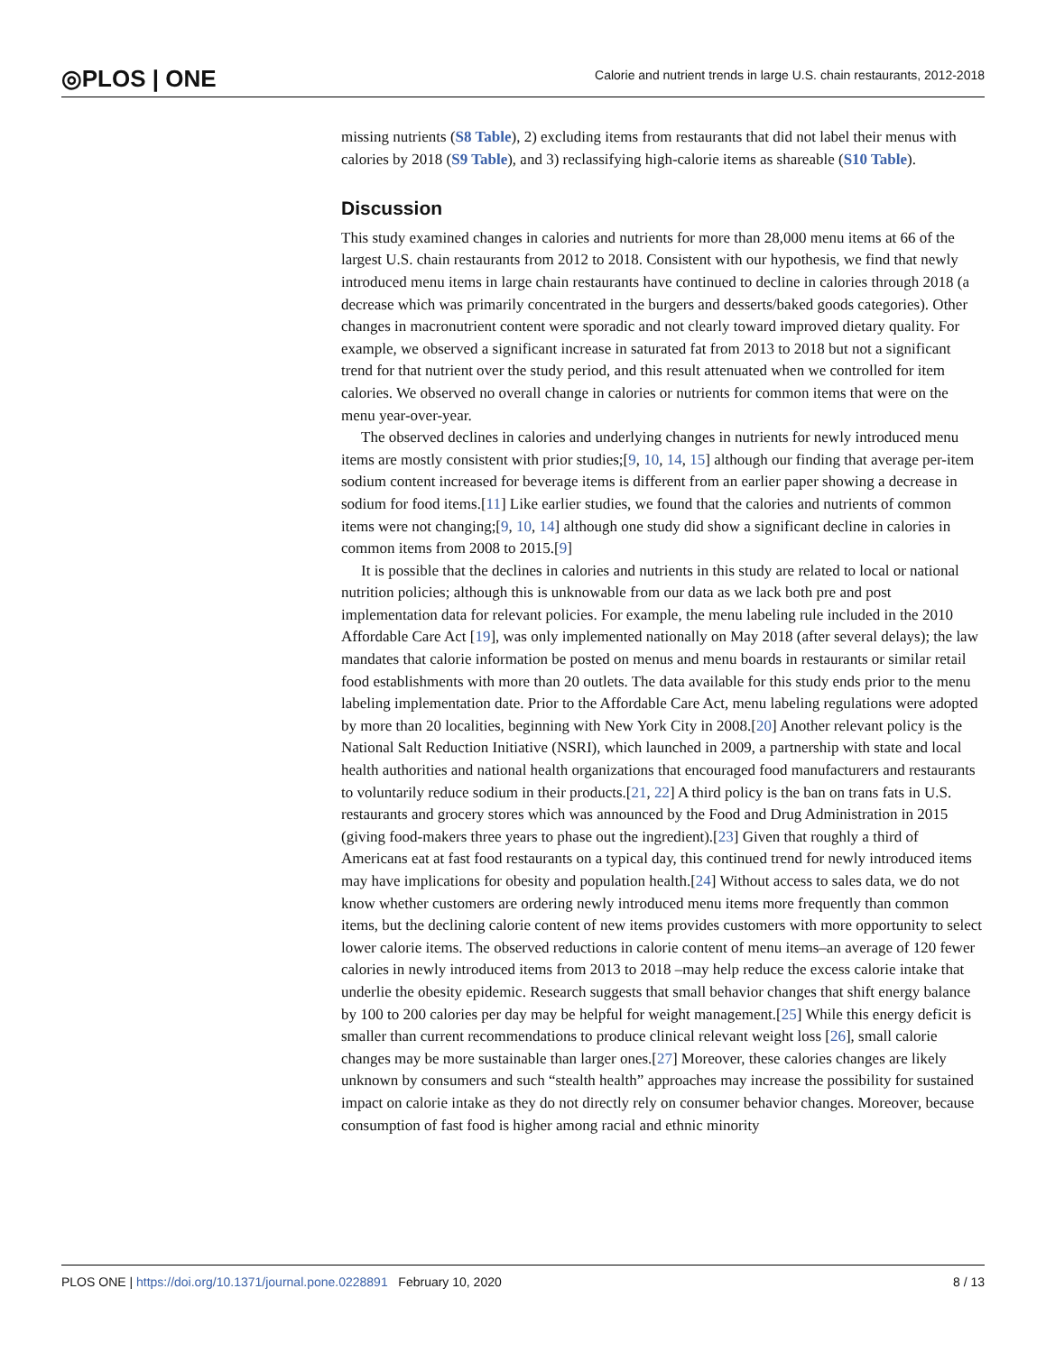◎PLOS | ONE Calorie and nutrient trends in large U.S. chain restaurants, 2012-2018
missing nutrients (S8 Table), 2) excluding items from restaurants that did not label their menus with calories by 2018 (S9 Table), and 3) reclassifying high-calorie items as shareable (S10 Table).
Discussion
This study examined changes in calories and nutrients for more than 28,000 menu items at 66 of the largest U.S. chain restaurants from 2012 to 2018. Consistent with our hypothesis, we find that newly introduced menu items in large chain restaurants have continued to decline in calories through 2018 (a decrease which was primarily concentrated in the burgers and desserts/baked goods categories). Other changes in macronutrient content were sporadic and not clearly toward improved dietary quality. For example, we observed a significant increase in saturated fat from 2013 to 2018 but not a significant trend for that nutrient over the study period, and this result attenuated when we controlled for item calories. We observed no overall change in calories or nutrients for common items that were on the menu year-over-year.
The observed declines in calories and underlying changes in nutrients for newly introduced menu items are mostly consistent with prior studies;[9, 10, 14, 15] although our finding that average per-item sodium content increased for beverage items is different from an earlier paper showing a decrease in sodium for food items.[11] Like earlier studies, we found that the calories and nutrients of common items were not changing;[9, 10, 14] although one study did show a significant decline in calories in common items from 2008 to 2015.[9]
It is possible that the declines in calories and nutrients in this study are related to local or national nutrition policies; although this is unknowable from our data as we lack both pre and post implementation data for relevant policies. For example, the menu labeling rule included in the 2010 Affordable Care Act [19], was only implemented nationally on May 2018 (after several delays); the law mandates that calorie information be posted on menus and menu boards in restaurants or similar retail food establishments with more than 20 outlets. The data available for this study ends prior to the menu labeling implementation date. Prior to the Affordable Care Act, menu labeling regulations were adopted by more than 20 localities, beginning with New York City in 2008.[20] Another relevant policy is the National Salt Reduction Initiative (NSRI), which launched in 2009, a partnership with state and local health authorities and national health organizations that encouraged food manufacturers and restaurants to voluntarily reduce sodium in their products.[21, 22] A third policy is the ban on trans fats in U.S. restaurants and grocery stores which was announced by the Food and Drug Administration in 2015 (giving food-makers three years to phase out the ingredient).[23] Given that roughly a third of Americans eat at fast food restaurants on a typical day, this continued trend for newly introduced items may have implications for obesity and population health.[24] Without access to sales data, we do not know whether customers are ordering newly introduced menu items more frequently than common items, but the declining calorie content of new items provides customers with more opportunity to select lower calorie items. The observed reductions in calorie content of menu items–an average of 120 fewer calories in newly introduced items from 2013 to 2018 –may help reduce the excess calorie intake that underlie the obesity epidemic. Research suggests that small behavior changes that shift energy balance by 100 to 200 calories per day may be helpful for weight management.[25] While this energy deficit is smaller than current recommendations to produce clinical relevant weight loss [26], small calorie changes may be more sustainable than larger ones.[27] Moreover, these calories changes are likely unknown by consumers and such “stealth health” approaches may increase the possibility for sustained impact on calorie intake as they do not directly rely on consumer behavior changes. Moreover, because consumption of fast food is higher among racial and ethnic minority
PLOS ONE | https://doi.org/10.1371/journal.pone.0228891 February 10, 2020 8 / 13